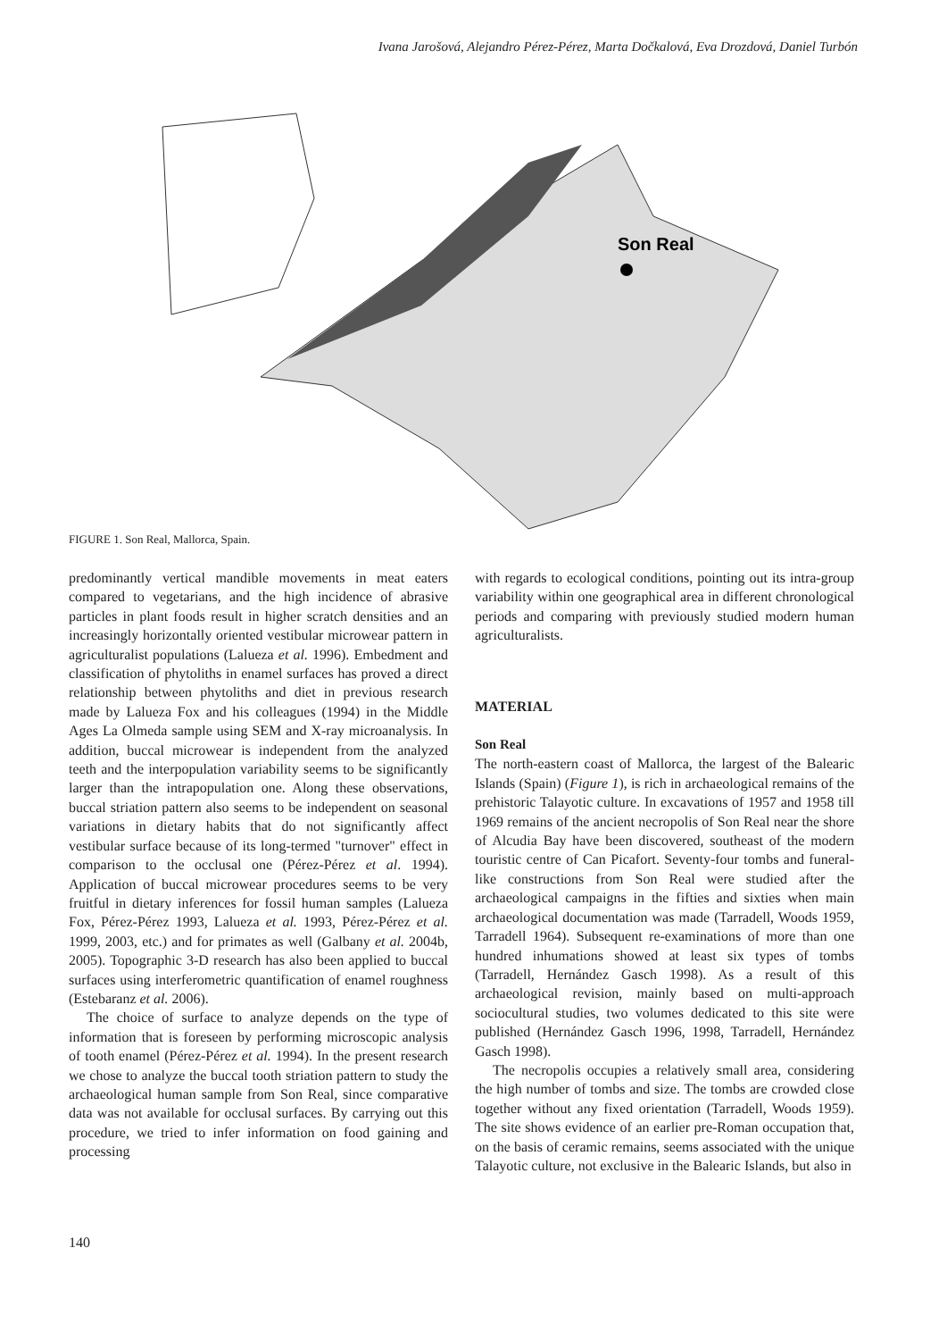Ivana Jarošová, Alejandro Pérez-Pérez, Marta Dočkalová, Eva Drozdová, Daniel Turbón
Son Real
FIGURE 1. Son Real, Mallorca, Spain.
predominantly vertical mandible movements in meat eaters compared to vegetarians, and the high incidence of abrasive particles in plant foods result in higher scratch densities and an increasingly horizontally oriented vestibular microwear pattern in agriculturalist populations (Lalueza et al. 1996). Embedment and classification of phytoliths in enamel surfaces has proved a direct relationship between phytoliths and diet in previous research made by Lalueza Fox and his colleagues (1994) in the Middle Ages La Olmeda sample using SEM and X-ray microanalysis. In addition, buccal microwear is independent from the analyzed teeth and the interpopulation variability seems to be significantly larger than the intrapopulation one. Along these observations, buccal striation pattern also seems to be independent on seasonal variations in dietary habits that do not significantly affect vestibular surface because of its long-termed "turnover" effect in comparison to the occlusal one (Pérez-Pérez et al. 1994). Application of buccal microwear procedures seems to be very fruitful in dietary inferences for fossil human samples (Lalueza Fox, Pérez-Pérez 1993, Lalueza et al. 1993, Pérez-Pérez et al. 1999, 2003, etc.) and for primates as well (Galbany et al. 2004b, 2005). Topographic 3-D research has also been applied to buccal surfaces using interferometric quantification of enamel roughness (Estebaranz et al. 2006).
The choice of surface to analyze depends on the type of information that is foreseen by performing microscopic analysis of tooth enamel (Pérez-Pérez et al. 1994). In the present research we chose to analyze the buccal tooth striation pattern to study the archaeological human sample from Son Real, since comparative data was not available for occlusal surfaces. By carrying out this procedure, we tried to infer information on food gaining and processing
with regards to ecological conditions, pointing out its intra-group variability within one geographical area in different chronological periods and comparing with previously studied modern human agriculturalists.
MATERIAL
Son Real
The north-eastern coast of Mallorca, the largest of the Balearic Islands (Spain) (Figure 1), is rich in archaeological remains of the prehistoric Talayotic culture. In excavations of 1957 and 1958 till 1969 remains of the ancient necropolis of Son Real near the shore of Alcudia Bay have been discovered, southeast of the modern touristic centre of Can Picafort. Seventy-four tombs and funeral-like constructions from Son Real were studied after the archaeological campaigns in the fifties and sixties when main archaeological documentation was made (Tarradell, Woods 1959, Tarradell 1964). Subsequent re-examinations of more than one hundred inhumations showed at least six types of tombs (Tarradell, Hernández Gasch 1998). As a result of this archaeological revision, mainly based on multi-approach sociocultural studies, two volumes dedicated to this site were published (Hernández Gasch 1996, 1998, Tarradell, Hernández Gasch 1998).
The necropolis occupies a relatively small area, considering the high number of tombs and size. The tombs are crowded close together without any fixed orientation (Tarradell, Woods 1959). The site shows evidence of an earlier pre-Roman occupation that, on the basis of ceramic remains, seems associated with the unique Talayotic culture, not exclusive in the Balearic Islands, but also in
140